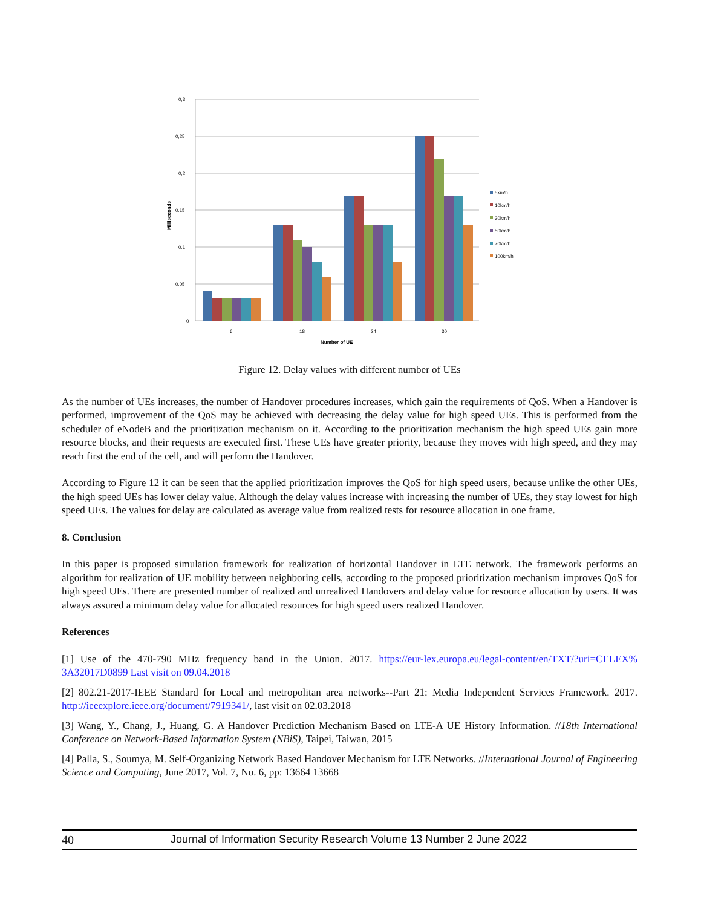0,3
0,25
0,2
0,15
0,1
0,05
0
Milliseconds
6
18
24
30
Number of UE
5km/h
10km/h
30km/h
50km/h
70km/h
100km/h
Figure 12. Delay values with different number of UEs
As the number of UEs increases, the number of Handover procedures increases, which gain the requirements of QoS. When a Handover is performed, improvement of the QoS may be achieved with decreasing the delay value for high speed UEs. This is performed from the scheduler of eNodeB and the prioritization mechanism on it. According to the prioritization mechanism the high speed UEs gain more resource blocks, and their requests are executed first. These UEs have greater priority, because they moves with high speed, and they may reach first the end of the cell, and will perform the Handover.
According to Figure 12 it can be seen that the applied prioritization improves the QoS for high speed users, because unlike the other UEs, the high speed UEs has lower delay value. Although the delay values increase with increasing the number of UEs, they stay lowest for high speed UEs. The values for delay are calculated as average value from realized tests for resource allocation in one frame.
8. Conclusion
In this paper is proposed simulation framework for realization of horizontal Handover in LTE network. The framework performs an algorithm for realization of UE mobility between neighboring cells, according to the proposed prioritization mechanism improves QoS for high speed UEs. There are presented number of realized and unrealized Handovers and delay value for resource allocation by users. It was always assured a minimum delay value for allocated resources for high speed users realized Handover.
References
[1] Use of the 470-790 MHz frequency band in the Union. 2017. https://eur-lex.europa.eu/legal-content/en/TXT/?uri=CELEX% 3A32017D0899 Last visit on 09.04.2018
[2] 802.21-2017-IEEE Standard for Local and metropolitan area networks--Part 21: Media Independent Services Framework. 2017. http://ieeexplore.ieee.org/document/7919341/, last visit on 02.03.2018
[3] Wang, Y., Chang, J., Huang, G. A Handover Prediction Mechanism Based on LTE-A UE History Information. //18th International Conference on Network-Based Information System (NBiS), Taipei, Taiwan, 2015
[4] Palla, S., Soumya, M. Self-Organizing Network Based Handover Mechanism for LTE Networks. //International Journal of Engineering Science and Computing, June 2017, Vol. 7, No. 6, pp: 13664 13668
40 Journal of Information Security Research Volume 13 Number 2 June 2022